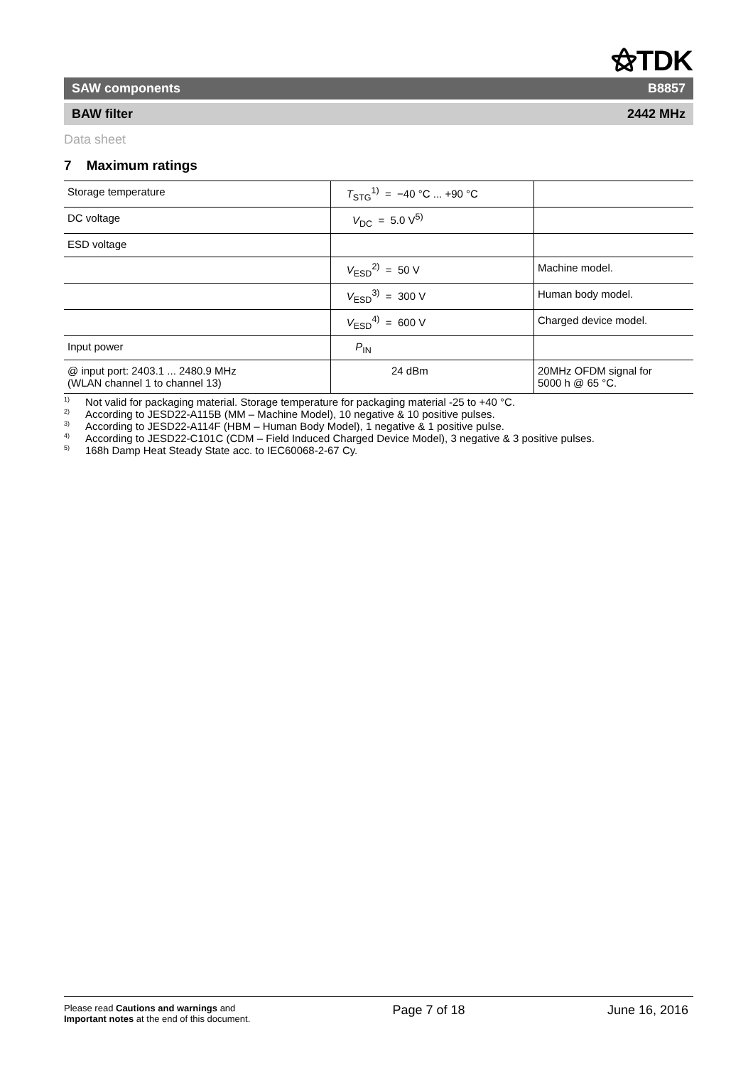⚝TDK
SAW components B8857
BAW filter 2442 MHz
Data sheet
7 Maximum ratings
| Storage temperature | T<sub>STG</sub><sup>1)</sup> = −40 °C ... +90 °C | |
| DC voltage | V<sub>DC</sub> = 5.0 V<sup>5)</sup> | |
| ESD voltage | | |
| | V<sub>ESD</sub><sup>2)</sup> = 50 V | Machine model. |
| | V<sub>ESD</sub><sup>3)</sup> = 300 V | Human body model. |
| | V<sub>ESD</sub><sup>4)</sup> = 600 V | Charged device model. |
| Input power | P<sub>IN</sub> | |
| @ input port: 2403.1 ... 2480.9 MHz (WLAN channel 1 to channel 13) | 24 dBm | 20MHz OFDM signal for 5000 h @ 65 °C. |
<sup>1)</sup> Not valid for packaging material. Storage temperature for packaging material -25 to +40 °C.
<sup>2)</sup> According to JESD22-A115B (MM – Machine Model), 10 negative & 10 positive pulses.
<sup>3)</sup> According to JESD22-A114F (HBM – Human Body Model), 1 negative & 1 positive pulse.
<sup>4)</sup> According to JESD22-C101C (CDM – Field Induced Charged Device Model), 3 negative & 3 positive pulses.
<sup>5)</sup> 168h Damp Heat Steady State acc. to IEC60068-2-67 Cy.
Please read Cautions and warnings and
Important notes at the end of this document.
Page 7 of 18 June 16, 2016